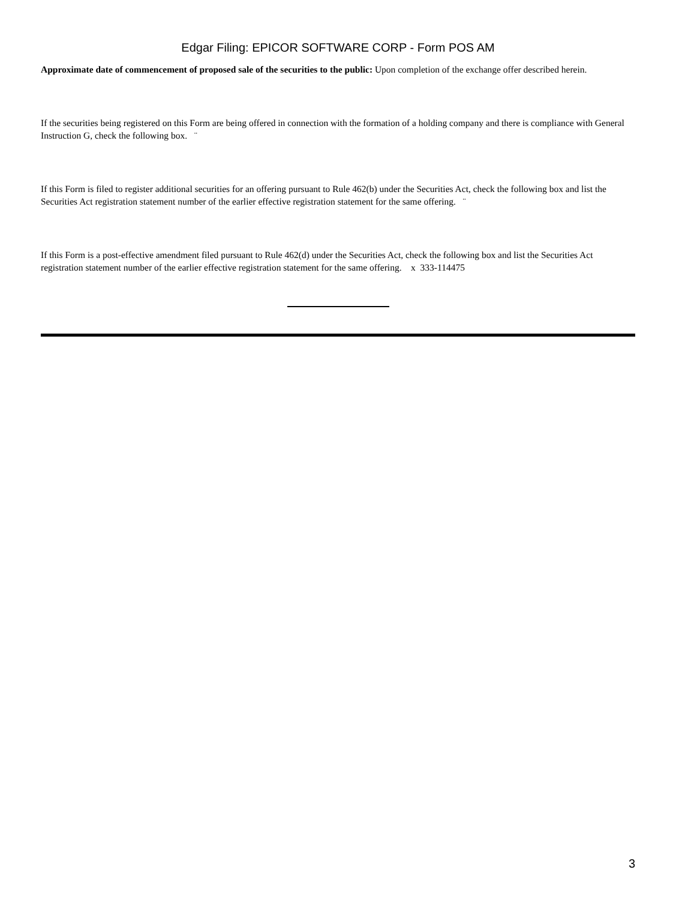Edgar Filing: EPICOR SOFTWARE CORP - Form POS AM
Approximate date of commencement of proposed sale of the securities to the public: Upon completion of the exchange offer described herein.
If the securities being registered on this Form are being offered in connection with the formation of a holding company and there is compliance with General Instruction G, check the following box. ¨
If this Form is filed to register additional securities for an offering pursuant to Rule 462(b) under the Securities Act, check the following box and list the Securities Act registration statement number of the earlier effective registration statement for the same offering. ¨
If this Form is a post-effective amendment filed pursuant to Rule 462(d) under the Securities Act, check the following box and list the Securities Act registration statement number of the earlier effective registration statement for the same offering. x 333-114475
3